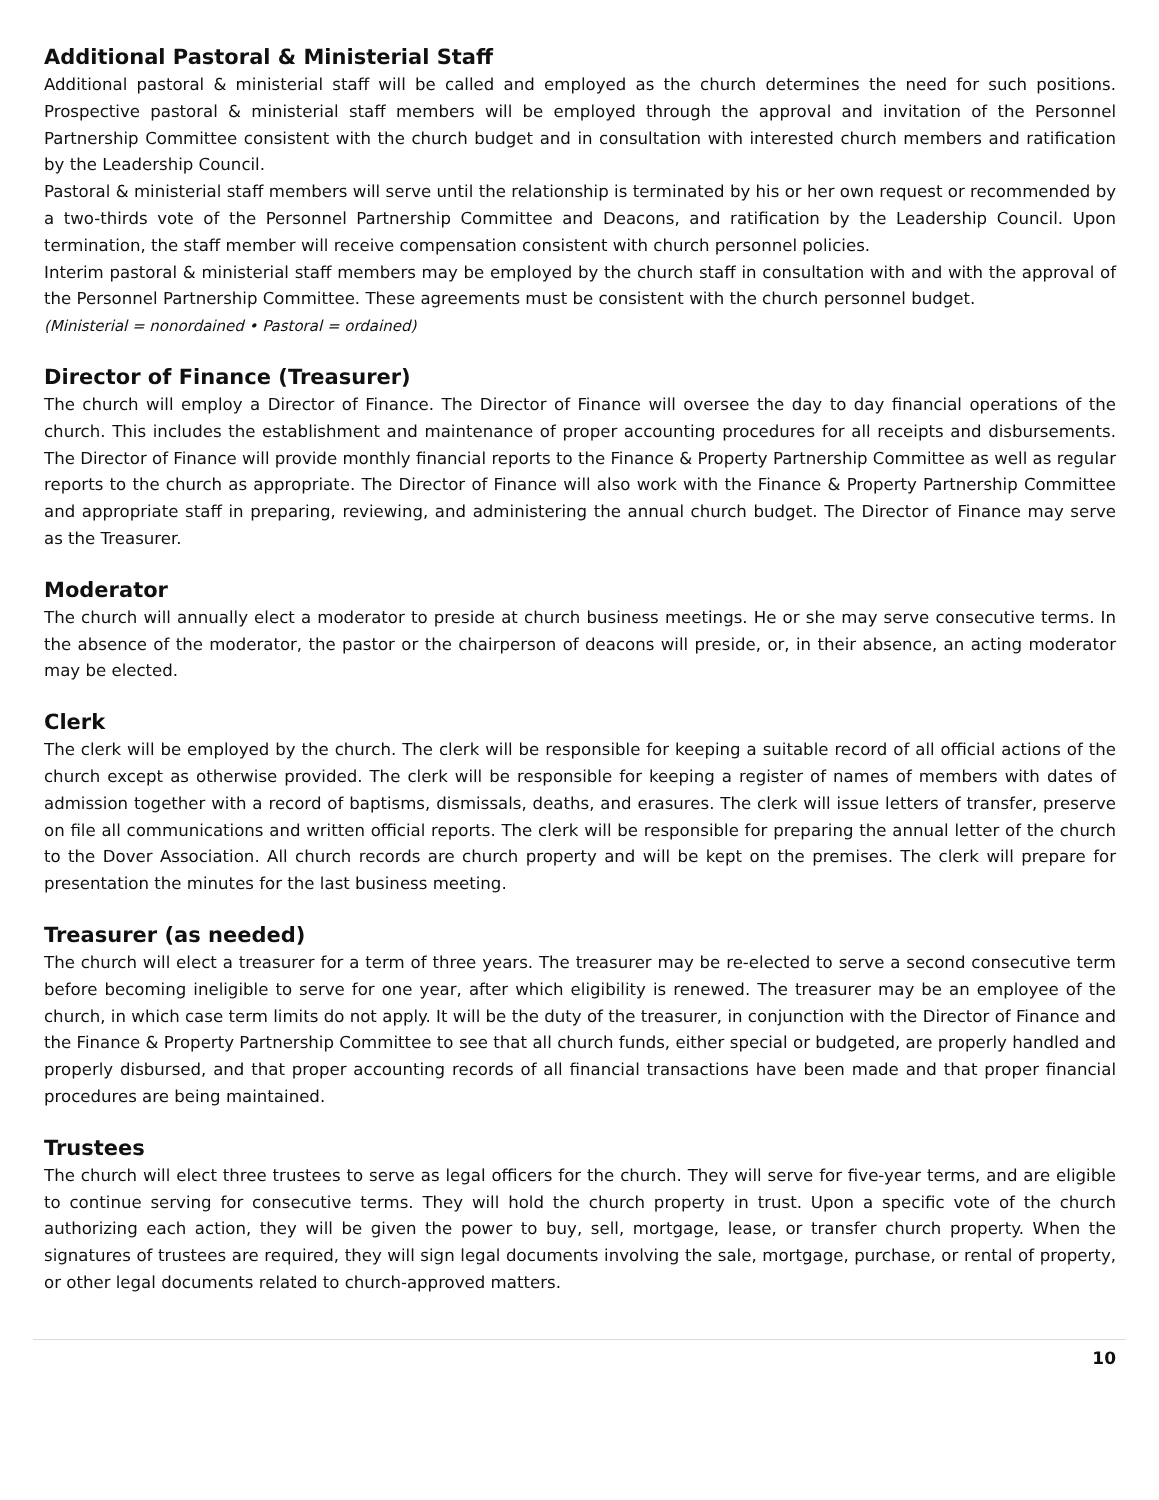Additional Pastoral & Ministerial Staff
Additional pastoral & ministerial staff will be called and employed as the church determines the need for such positions. Prospective pastoral & ministerial staff members will be employed through the approval and invitation of the Personnel Partnership Committee consistent with the church budget and in consultation with interested church members and ratification by the Leadership Council.
Pastoral & ministerial staff members will serve until the relationship is terminated by his or her own request or recommended by a two-thirds vote of the Personnel Partnership Committee and Deacons, and ratification by the Leadership Council. Upon termination, the staff member will receive compensation consistent with church personnel policies.
Interim pastoral & ministerial staff members may be employed by the church staff in consultation with and with the approval of the Personnel Partnership Committee. These agreements must be consistent with the church personnel budget.
(Ministerial = nonordained • Pastoral = ordained)
Director of Finance (Treasurer)
The church will employ a Director of Finance. The Director of Finance will oversee the day to day financial operations of the church. This includes the establishment and maintenance of proper accounting procedures for all receipts and disbursements. The Director of Finance will provide monthly financial reports to the Finance & Property Partnership Committee as well as regular reports to the church as appropriate. The Director of Finance will also work with the Finance & Property Partnership Committee and appropriate staff in preparing, reviewing, and administering the annual church budget. The Director of Finance may serve as the Treasurer.
Moderator
The church will annually elect a moderator to preside at church business meetings. He or she may serve consecutive terms. In the absence of the moderator, the pastor or the chairperson of deacons will preside, or, in their absence, an acting moderator may be elected.
Clerk
The clerk will be employed by the church. The clerk will be responsible for keeping a suitable record of all official actions of the church except as otherwise provided. The clerk will be responsible for keeping a register of names of members with dates of admission together with a record of baptisms, dismissals, deaths, and erasures. The clerk will issue letters of transfer, preserve on file all communications and written official reports. The clerk will be responsible for preparing the annual letter of the church to the Dover Association. All church records are church property and will be kept on the premises. The clerk will prepare for presentation the minutes for the last business meeting.
Treasurer (as needed)
The church will elect a treasurer for a term of three years. The treasurer may be re-elected to serve a second consecutive term before becoming ineligible to serve for one year, after which eligibility is renewed. The treasurer may be an employee of the church, in which case term limits do not apply. It will be the duty of the treasurer, in conjunction with the Director of Finance and the Finance & Property Partnership Committee to see that all church funds, either special or budgeted, are properly handled and properly disbursed, and that proper accounting records of all financial transactions have been made and that proper financial procedures are being maintained.
Trustees
The church will elect three trustees to serve as legal officers for the church. They will serve for five-year terms, and are eligible to continue serving for consecutive terms. They will hold the church property in trust. Upon a specific vote of the church authorizing each action, they will be given the power to buy, sell, mortgage, lease, or transfer church property. When the signatures of trustees are required, they will sign legal documents involving the sale, mortgage, purchase, or rental of property, or other legal documents related to church-approved matters.
10